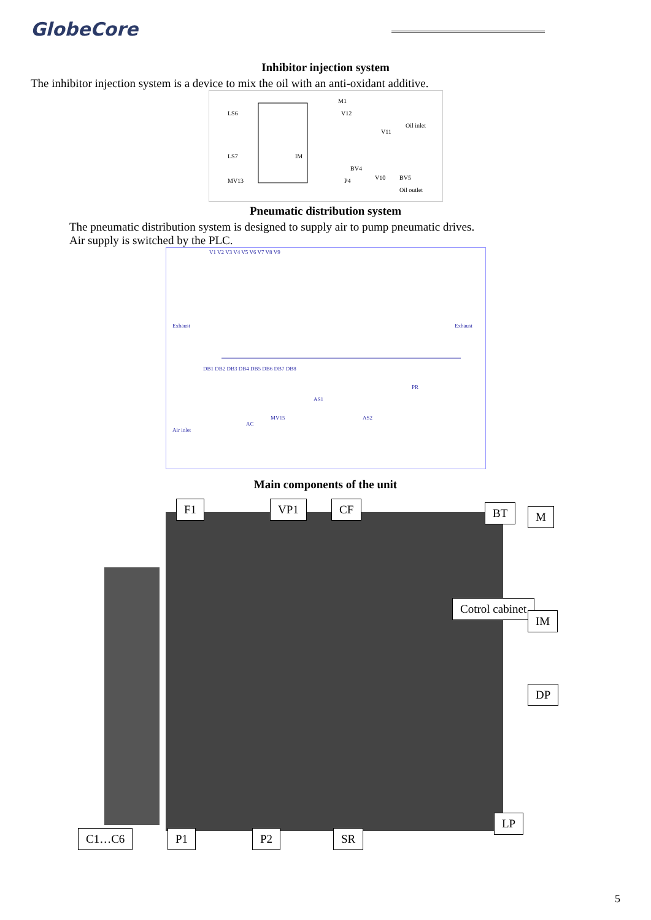GlobeCore
Inhibitor injection system
The inhibitor injection system is a device to mix the oil with an anti-oxidant additive.
LS6
LS7
M1
V12
V11
IM
BV4
MV13
P4
V10
BV5
Oil inlet
Oil outlet
Pneumatic distribution system
The pneumatic distribution system is designed to supply air to pump pneumatic drives.
Air supply is switched by the PLC.
V1 V2 V3 V4 V5 V6 V7 V8 V9
Exhaust
Exhaust
DB1 DB2 DB3 DB4 DB5 DB6 DB7 DB8
PR
AS1
MV15
AS2
AC
Air inlet
Main components of the unit
F1 VP1 CF BT M
Cotrol cabinet
IM
DP
LP
C1…C6 P1 P2 SR
5